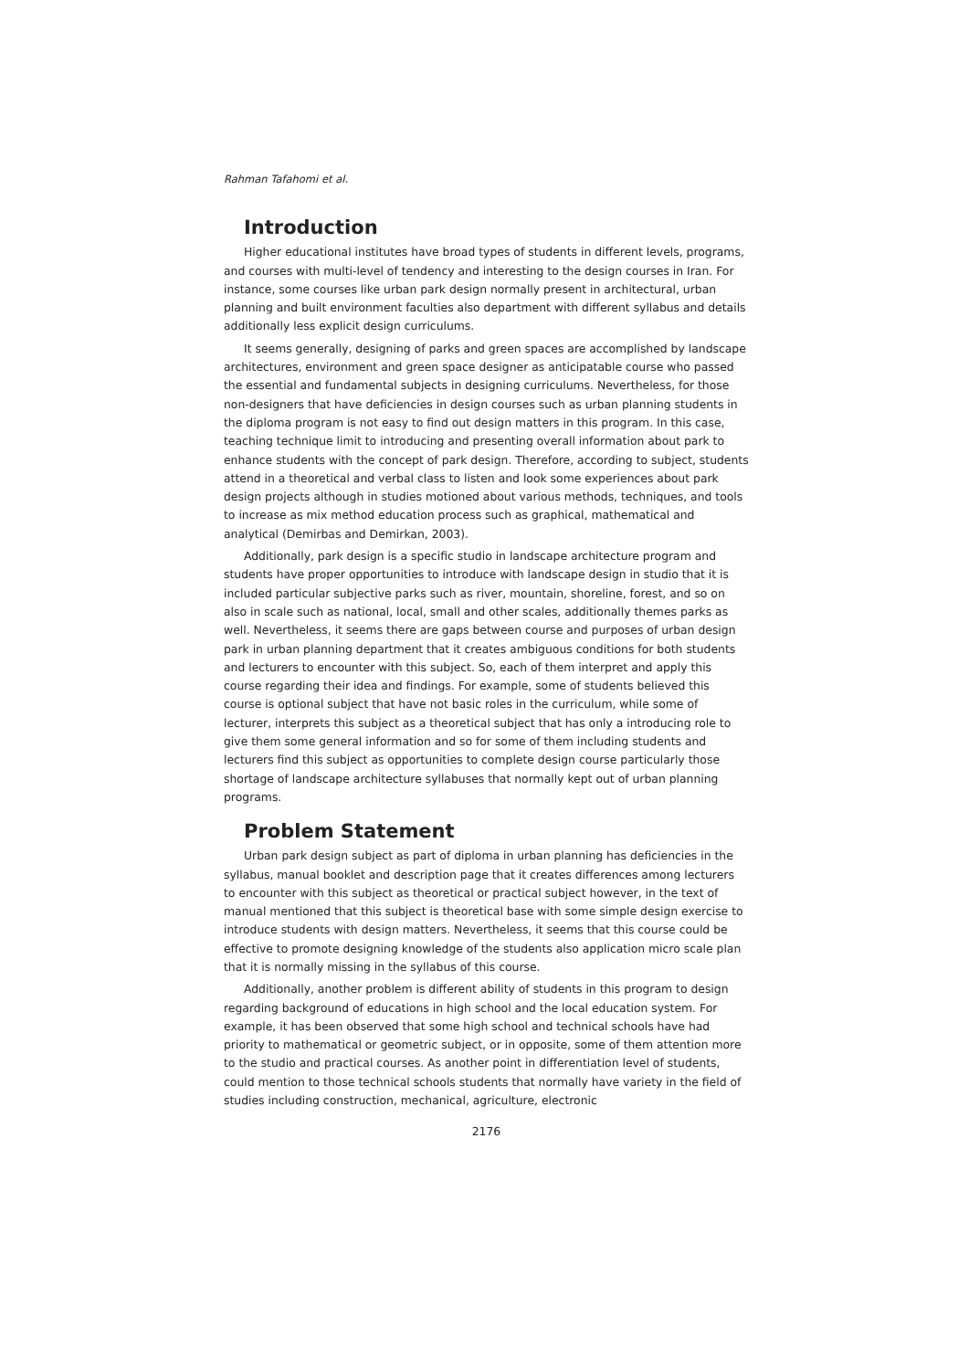Rahman Tafahomi et al.
Introduction
Higher educational institutes have broad types of students in different levels, programs, and courses with multi-level of tendency and interesting to the design courses in Iran. For instance, some courses like urban park design normally present in architectural, urban planning and built environment faculties also department with different syllabus and details additionally less explicit design curriculums.
It seems generally, designing of parks and green spaces are accomplished by landscape architectures, environment and green space designer as anticipatable course who passed the essential and fundamental subjects in designing curriculums. Nevertheless, for those non-designers that have deficiencies in design courses such as urban planning students in the diploma program is not easy to find out design matters in this program. In this case, teaching technique limit to introducing and presenting overall information about park to enhance students with the concept of park design. Therefore, according to subject, students attend in a theoretical and verbal class to listen and look some experiences about park design projects although in studies motioned about various methods, techniques, and tools to increase as mix method education process such as graphical, mathematical and analytical (Demirbas and Demirkan, 2003).
Additionally, park design is a specific studio in landscape architecture program and students have proper opportunities to introduce with landscape design in studio that it is included particular subjective parks such as river, mountain, shoreline, forest, and so on also in scale such as national, local, small and other scales, additionally themes parks as well. Nevertheless, it seems there are gaps between course and purposes of urban design park in urban planning department that it creates ambiguous conditions for both students and lecturers to encounter with this subject. So, each of them interpret and apply this course regarding their idea and findings. For example, some of students believed this course is optional subject that have not basic roles in the curriculum, while some of lecturer, interprets this subject as a theoretical subject that has only a introducing role to give them some general information and so for some of them including students and lecturers find this subject as opportunities to complete design course particularly those shortage of landscape architecture syllabuses that normally kept out of urban planning programs.
Problem Statement
Urban park design subject as part of diploma in urban planning has deficiencies in the syllabus, manual booklet and description page that it creates differences among lecturers to encounter with this subject as theoretical or practical subject however, in the text of manual mentioned that this subject is theoretical base with some simple design exercise to introduce students with design matters. Nevertheless, it seems that this course could be effective to promote designing knowledge of the students also application micro scale plan that it is normally missing in the syllabus of this course.
Additionally, another problem is different ability of students in this program to design regarding background of educations in high school and the local education system. For example, it has been observed that some high school and technical schools have had priority to mathematical or geometric subject, or in opposite, some of them attention more to the studio and practical courses. As another point in differentiation level of students, could mention to those technical schools students that normally have variety in the field of studies including construction, mechanical, agriculture, electronic
2176